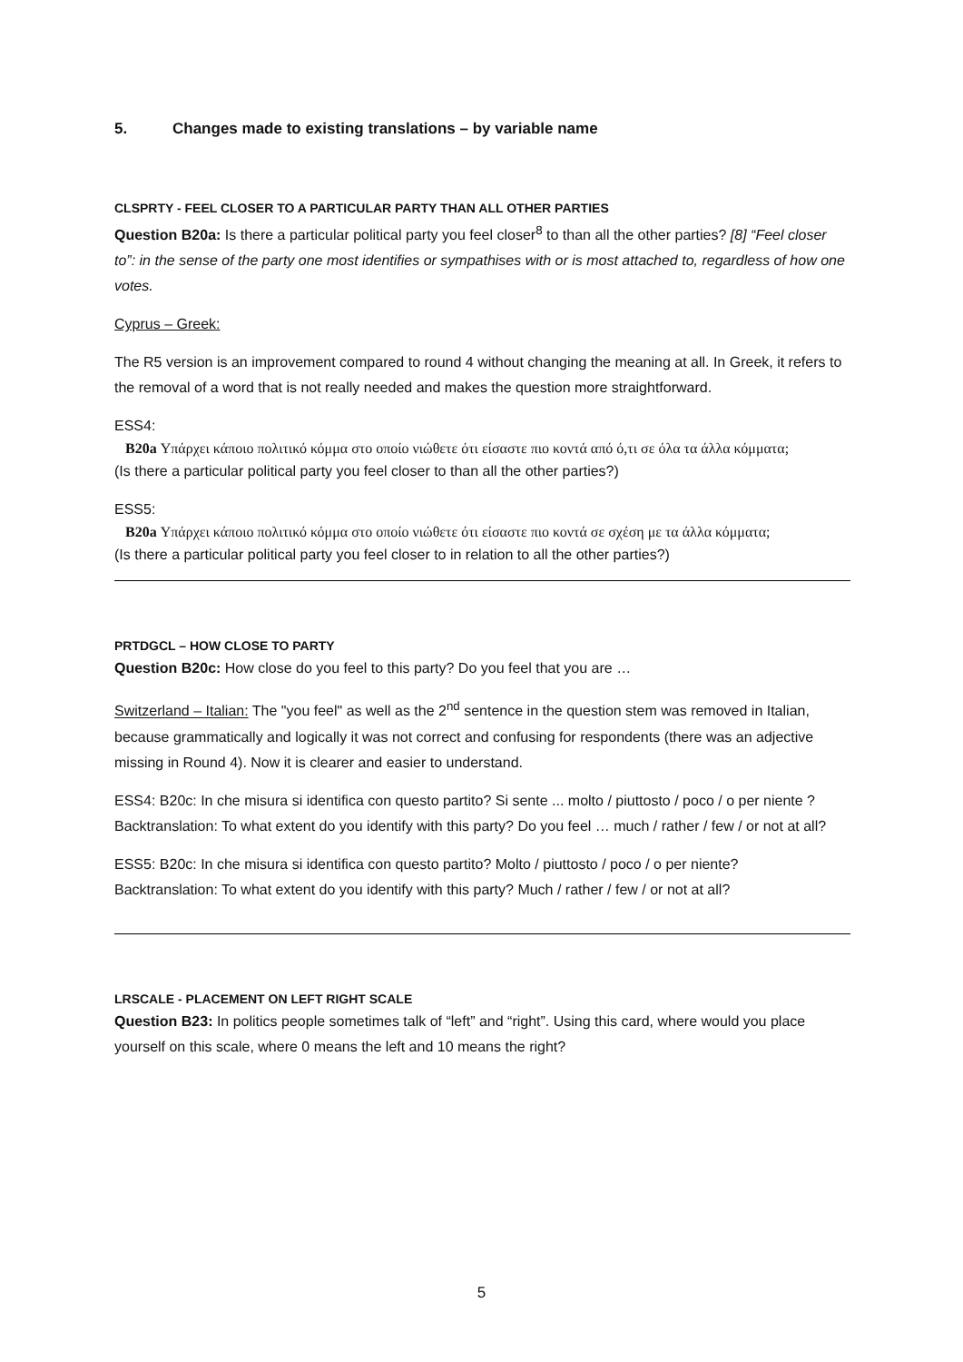5. Changes made to existing translations – by variable name
CLSPRTY - FEEL CLOSER TO A PARTICULAR PARTY THAN ALL OTHER PARTIES
Question B20a: Is there a particular political party you feel closer<sup>8</sup> to than all the other parties? [8] “Feel closer to”: in the sense of the party one most identifies or sympathises with or is most attached to, regardless of how one votes.
Cyprus – Greek:
The R5 version is an improvement compared to round 4 without changing the meaning at all. In Greek, it refers to the removal of a word that is not really needed and makes the question more straightforward.
ESS4:
B20a Υπάρχει κάποιο πολιτικό κόμμα στο οποίο νιώθετε ότι είσαστε πιο κοντά από ό,τι σε όλα τα άλλα κόμματα;
(Is there a particular political party you feel closer to than all the other parties?)
ESS5:
B20a Υπάρχει κάποιο πολιτικό κόμμα στο οποίο νιώθετε ότι είσαστε πιο κοντά σε σχέση με τα άλλα κόμματα;
(Is there a particular political party you feel closer to in relation to all the other parties?)
PRTDGCL – HOW CLOSE TO PARTY
Question B20c: How close do you feel to this party? Do you feel that you are …
Switzerland – Italian: The "you feel" as well as the 2<sup>nd</sup> sentence in the question stem was removed in Italian, because grammatically and logically it was not correct and confusing for respondents (there was an adjective missing in Round 4). Now it is clearer and easier to understand.
ESS4: B20c: In che misura si identifica con questo partito? Si sente ... molto / piuttosto / poco / o per niente ?
Backtranslation: To what extent do you identify with this party? Do you feel … much / rather / few / or not at all?
ESS5: B20c: In che misura si identifica con questo partito? Molto / piuttosto / poco / o per niente?
Backtranslation: To what extent do you identify with this party? Much / rather / few / or not at all?
LRSCALE - PLACEMENT ON LEFT RIGHT SCALE
Question B23: In politics people sometimes talk of “left” and “right”. Using this card, where would you place yourself on this scale, where 0 means the left and 10 means the right?
5